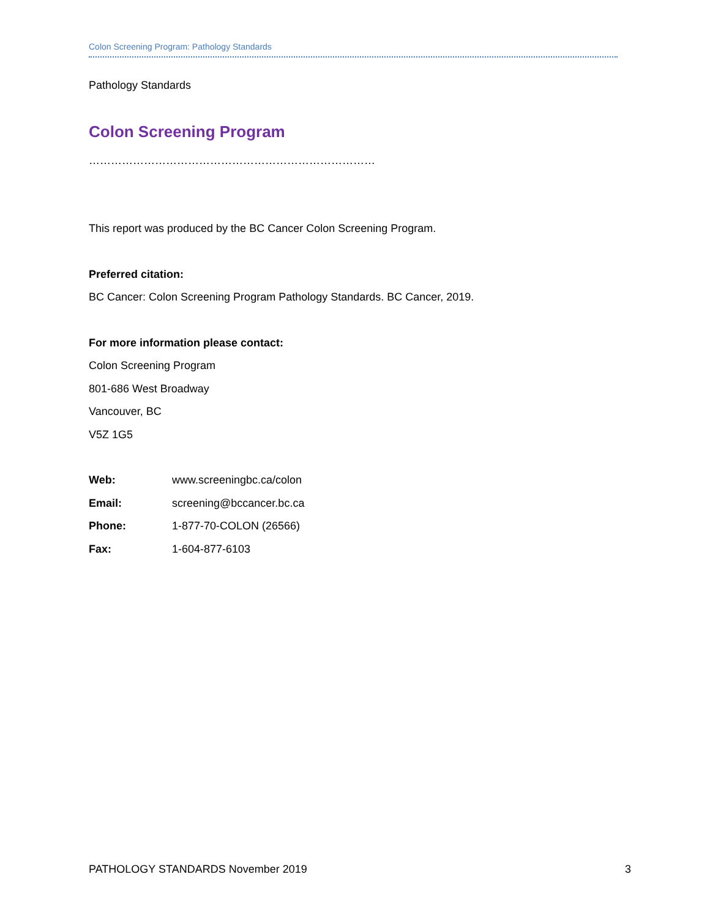Colon Screening Program: Pathology Standards
Pathology Standards
Colon Screening Program
……………………………………………………………………
This report was produced by the BC Cancer Colon Screening Program.
Preferred citation:
BC Cancer: Colon Screening Program Pathology Standards. BC Cancer, 2019.
For more information please contact:
Colon Screening Program
801-686 West Broadway
Vancouver, BC
V5Z 1G5
| Web: | www.screeningbc.ca/colon |
| Email: | screening@bccancer.bc.ca |
| Phone: | 1-877-70-COLON (26566) |
| Fax: | 1-604-877-6103 |
PATHOLOGY STANDARDS November 2019 3